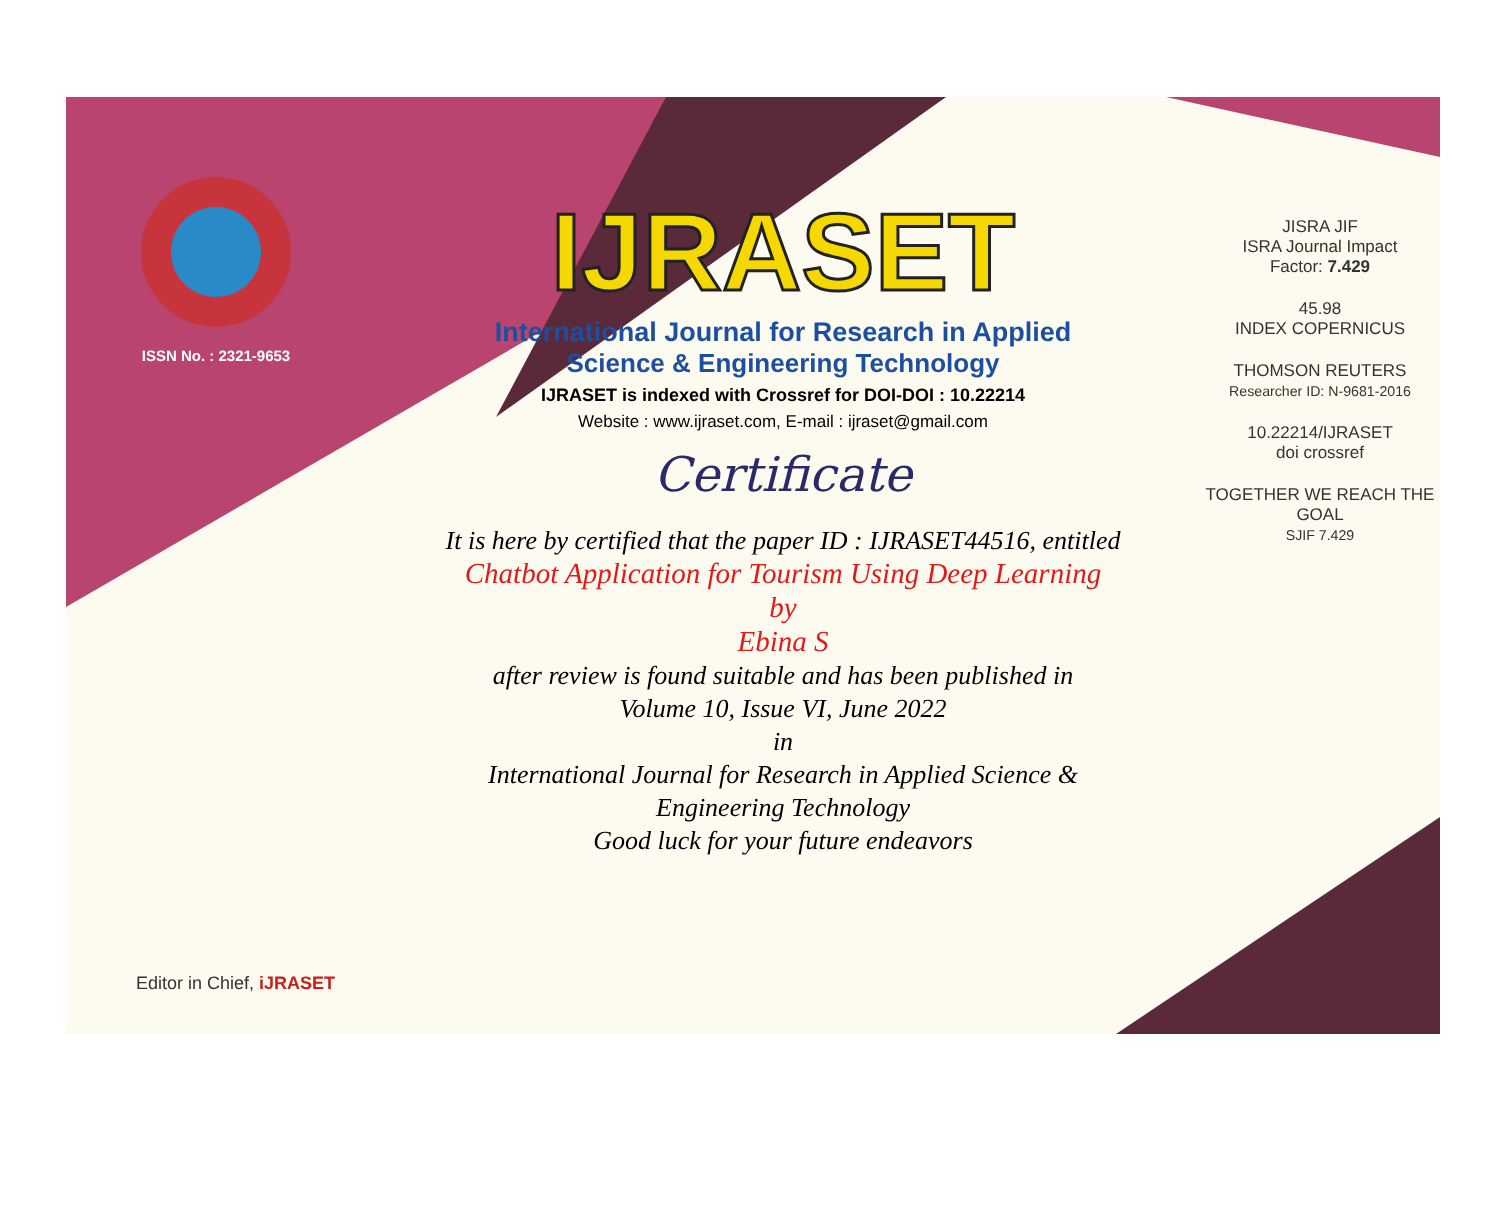ISSN No. : 2321-9653
IJRASET
International Journal for Research in Applied
Science & Engineering Technology
IJRASET is indexed with Crossref for DOI-DOI : 10.22214
Website : www.ijraset.com, E-mail : ijraset@gmail.com
Certificate
It is here by certified that the paper ID : IJRASET44516, entitled
Chatbot Application for Tourism Using Deep Learning
by
Ebina S
after review is found suitable and has been published in
Volume 10, Issue VI, June 2022
in
International Journal for Research in Applied Science &
Engineering Technology
Good luck for your future endeavors
JISRA JIF
ISRA Journal Impact
Factor: 7.429
45.98
INDEX COPERNICUS
THOMSON REUTERS
Researcher ID: N-9681-2016
10.22214/IJRASET
doi crossref
TOGETHER WE REACH THE GOAL
SJIF 7.429
Editor in Chief, iJRASET